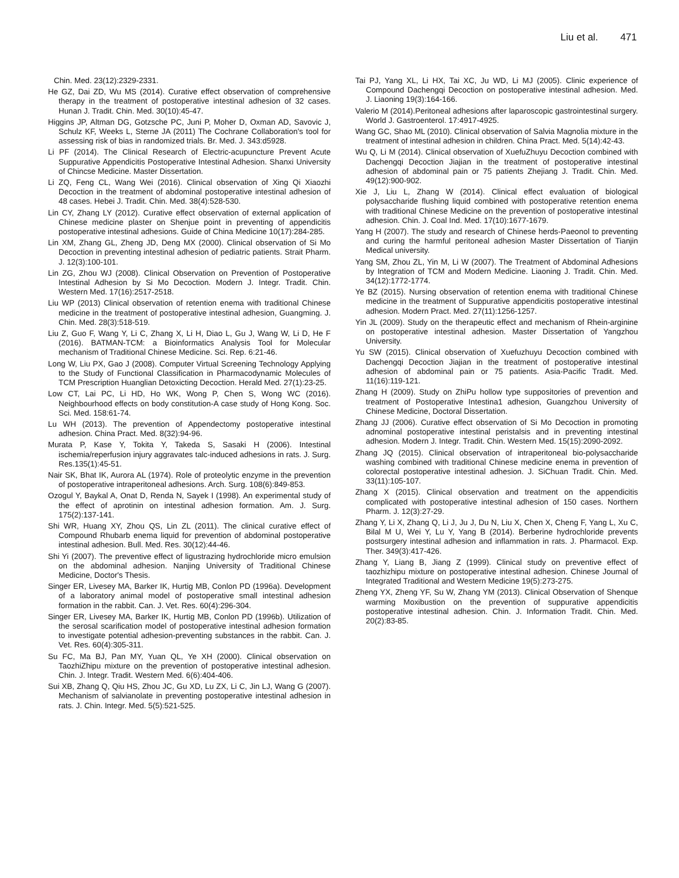Liu et al. 471
Chin. Med. 23(12):2329-2331.
He GZ, Dai ZD, Wu MS (2014). Curative effect observation of comprehensive therapy in the treatment of postoperative intestinal adhesion of 32 cases. Hunan J. Tradit. Chin. Med. 30(10):45-47.
Higgins JP, Altman DG, Gotzsche PC, Juni P, Moher D, Oxman AD, Savovic J, Schulz KF, Weeks L, Sterne JA (2011) The Cochrane Collaboration's tool for assessing risk of bias in randomized trials. Br. Med. J. 343:d5928.
Li PF (2014). The Clinical Research of Electric-acupuncture Prevent Acute Suppurative Appendicitis Postoperative Intestinal Adhesion. Shanxi University of Chincse Medicine. Master Dissertation.
Li ZQ, Feng CL, Wang Wei (2016). Clinical observation of Xing Qi Xiaozhi Decoction in the treatment of abdominal postoperative intestinal adhesion of 48 cases. Hebei J. Tradit. Chin. Med. 38(4):528-530.
Lin CY, Zhang LY (2012). Curative effect observation of external application of Chinese medicine plaster on Shenjue point in preventing of appendicitis postoperative intestinal adhesions. Guide of China Medicine 10(17):284-285.
Lin XM, Zhang GL, Zheng JD, Deng MX (2000). Clinical observation of Si Mo Decoction in preventing intestinal adhesion of pediatric patients. Strait Pharm. J. 12(3):100-101.
Lin ZG, Zhou WJ (2008). Clinical Observation on Prevention of Postoperative Intestinal Adhesion by Si Mo Decoction. Modern J. Integr. Tradit. Chin. Western Med. 17(16):2517-2518.
Liu WP (2013) Clinical observation of retention enema with traditional Chinese medicine in the treatment of postoperative intestinal adhesion, Guangming. J. Chin. Med. 28(3):518-519.
Liu Z, Guo F, Wang Y, Li C, Zhang X, Li H, Diao L, Gu J, Wang W, Li D, He F (2016). BATMAN-TCM: a Bioinformatics Analysis Tool for Molecular mechanism of Traditional Chinese Medicine. Sci. Rep. 6:21-46.
Long W, Liu PX, Gao J (2008). Computer Virtual Screening Technology Applying to the Study of Functional Classification in Pharmacodynamic Molecules of TCM Prescription Huanglian Detoxicting Decoction. Herald Med. 27(1):23-25.
Low CT, Lai PC, Li HD, Ho WK, Wong P, Chen S, Wong WC (2016). Neighbourhood effects on body constitution-A case study of Hong Kong. Soc. Sci. Med. 158:61-74.
Lu WH (2013). The prevention of Appendectomy postoperative intestinal adhesion. China Pract. Med. 8(32):94-96.
Murata P, Kase Y, Tokita Y, Takeda S, Sasaki H (2006). Intestinal ischemia/reperfusion injury aggravates talc-induced adhesions in rats. J. Surg. Res.135(1):45-51.
Nair SK, Bhat IK, Aurora AL (1974). Role of proteolytic enzyme in the prevention of postoperative intraperitoneal adhesions. Arch. Surg. 108(6):849-853.
Ozogul Y, Baykal A, Onat D, Renda N, Sayek I (1998). An experimental study of the effect of aprotinin on intestinal adhesion formation. Am. J. Surg. 175(2):137-141.
Shi WR, Huang XY, Zhou QS, Lin ZL (2011). The clinical curative effect of Compound Rhubarb enema liquid for prevention of abdominal postoperative intestinal adhesion. Bull. Med. Res. 30(12):44-46.
Shi Yi (2007). The preventive effect of ligustrazing hydrochloride micro emulsion on the abdominal adhesion. Nanjing University of Traditional Chinese Medicine, Doctor's Thesis.
Singer ER, Livesey MA, Barker IK, Hurtig MB, Conlon PD (1996a). Development of a laboratory animal model of postoperative small intestinal adhesion formation in the rabbit. Can. J. Vet. Res. 60(4):296-304.
Singer ER, Livesey MA, Barker IK, Hurtig MB, Conlon PD (1996b). Utilization of the serosal scarification model of postoperative intestinal adhesion formation to investigate potential adhesion-preventing substances in the rabbit. Can. J. Vet. Res. 60(4):305-311.
Su FC, Ma BJ, Pan MY, Yuan QL, Ye XH (2000). Clinical observation on TaozhiZhipu mixture on the prevention of postoperative intestinal adhesion. Chin. J. Integr. Tradit. Western Med. 6(6):404-406.
Sui XB, Zhang Q, Qiu HS, Zhou JC, Gu XD, Lu ZX, Li C, Jin LJ, Wang G (2007). Mechanism of salvianolate in preventing postoperative intestinal adhesion in rats. J. Chin. Integr. Med. 5(5):521-525.
Tai PJ, Yang XL, Li HX, Tai XC, Ju WD, Li MJ (2005). Clinic experience of Compound Dachengqi Decoction on postoperative intestinal adhesion. Med. J. Liaoning 19(3):164-166.
Valerio M (2014).Peritoneal adhesions after laparoscopic gastrointestinal surgery. World J. Gastroenterol. 17:4917-4925.
Wang GC, Shao ML (2010). Clinical observation of Salvia Magnolia mixture in the treatment of intestinal adhesion in children. China Pract. Med. 5(14):42-43.
Wu Q, Li M (2014). Clinical observation of XuefuZhuyu Decoction combined with Dachengqi Decoction Jiajian in the treatment of postoperative intestinal adhesion of abdominal pain or 75 patients Zhejiang J. Tradit. Chin. Med. 49(12):900-902.
Xie J, Liu L, Zhang W (2014). Clinical effect evaluation of biological polysaccharide flushing liquid combined with postoperative retention enema with traditional Chinese Medicine on the prevention of postoperative intestinal adhesion. Chin. J. Coal Ind. Med. 17(10):1677-1679.
Yang H (2007). The study and research of Chinese herds-Paeonol to preventing and curing the harmful peritoneal adhesion Master Dissertation of Tianjin Medical university.
Yang SM, Zhou ZL, Yin M, Li W (2007). The Treatment of Abdominal Adhesions by Integration of TCM and Modern Medicine. Liaoning J. Tradit. Chin. Med. 34(12):1772-1774.
Ye BZ (2015). Nursing observation of retention enema with traditional Chinese medicine in the treatment of Suppurative appendicitis postoperative intestinal adhesion. Modern Pract. Med. 27(11):1256-1257.
Yin JL (2009). Study on the therapeutic effect and mechanism of Rhein-arginine on postoperative intestinal adhesion. Master Dissertation of Yangzhou University.
Yu SW (2015). Clinical observation of Xuefuzhuyu Decoction combined with Dachengqi Decoction Jiajian in the treatment of postoperative intestinal adhesion of abdominal pain or 75 patients. Asia-Pacific Tradit. Med. 11(16):119-121.
Zhang H (2009). Study on ZhiPu hollow type suppositories of prevention and treatment of Postoperative Intestina1 adhesion, Guangzhou University of Chinese Medicine, Doctoral Dissertation.
Zhang JJ (2006). Curative effect observation of Si Mo Decoction in promoting adnominal postoperative intestinal peristalsis and in preventing intestinal adhesion. Modern J. Integr. Tradit. Chin. Western Med. 15(15):2090-2092.
Zhang JQ (2015). Clinical observation of intraperitoneal bio-polysaccharide washing combined with traditional Chinese medicine enema in prevention of colorectal postoperative intestinal adhesion. J. SiChuan Tradit. Chin. Med. 33(11):105-107.
Zhang X (2015). Clinical observation and treatment on the appendicitis complicated with postoperative intestinal adhesion of 150 cases. Northern Pharm. J. 12(3):27-29.
Zhang Y, Li X, Zhang Q, Li J, Ju J, Du N, Liu X, Chen X, Cheng F, Yang L, Xu C, Bilal M U, Wei Y, Lu Y, Yang B (2014). Berberine hydrochloride prevents postsurgery intestinal adhesion and inflammation in rats. J. Pharmacol. Exp. Ther. 349(3):417-426.
Zhang Y, Liang B, Jiang Z (1999). Clinical study on preventive effect of taozhizhipu mixture on postoperative intestinal adhesion. Chinese Journal of Integrated Traditional and Western Medicine 19(5):273-275.
Zheng YX, Zheng YF, Su W, Zhang YM (2013). Clinical Observation of Shenque warming Moxibustion on the prevention of suppurative appendicitis postoperative intestinal adhesion. Chin. J. Information Tradit. Chin. Med. 20(2):83-85.